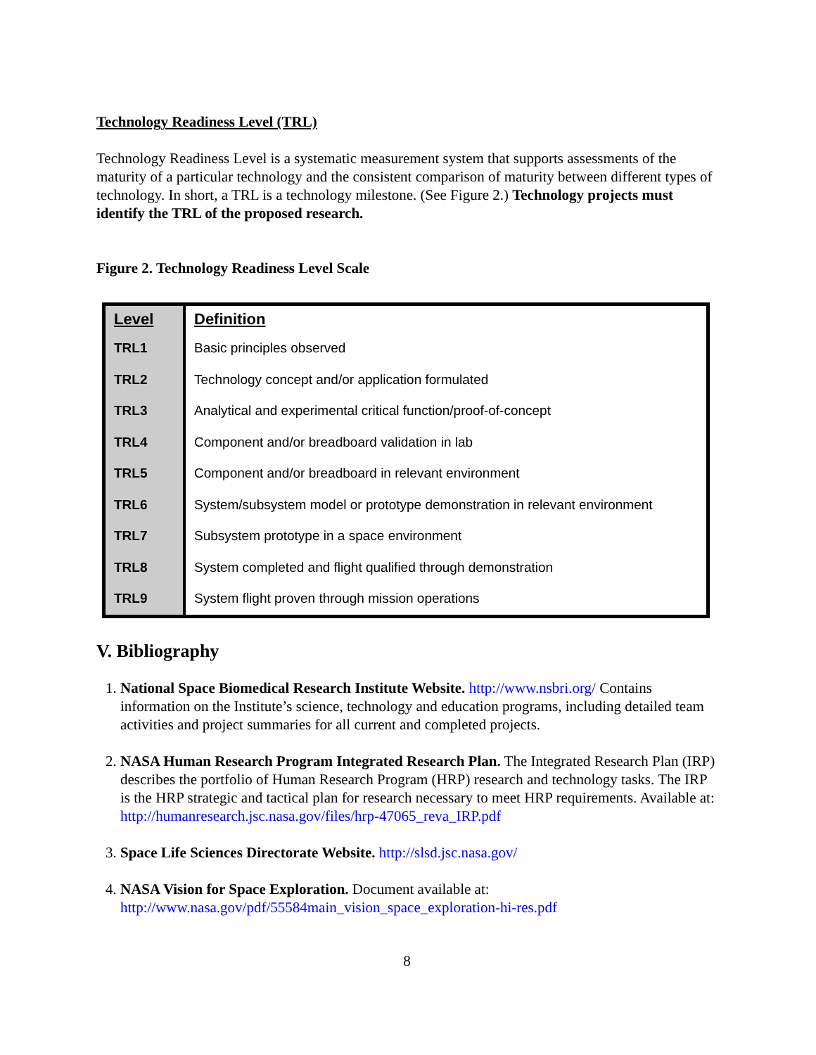Technology Readiness Level (TRL)
Technology Readiness Level is a systematic measurement system that supports assessments of the maturity of a particular technology and the consistent comparison of maturity between different types of technology. In short, a TRL is a technology milestone. (See Figure 2.) Technology projects must identify the TRL of the proposed research.
Figure 2. Technology Readiness Level Scale
| Level | Definition |
| --- | --- |
| TRL1 | Basic principles observed |
| TRL2 | Technology concept and/or application formulated |
| TRL3 | Analytical and experimental critical function/proof-of-concept |
| TRL4 | Component and/or breadboard validation in lab |
| TRL5 | Component and/or breadboard in relevant environment |
| TRL6 | System/subsystem model or prototype demonstration in relevant environment |
| TRL7 | Subsystem prototype in a space environment |
| TRL8 | System completed and flight qualified through demonstration |
| TRL9 | System flight proven through mission operations |
V. Bibliography
1. National Space Biomedical Research Institute Website. http://www.nsbri.org/ Contains information on the Institute’s science, technology and education programs, including detailed team activities and project summaries for all current and completed projects.
2. NASA Human Research Program Integrated Research Plan. The Integrated Research Plan (IRP) describes the portfolio of Human Research Program (HRP) research and technology tasks. The IRP is the HRP strategic and tactical plan for research necessary to meet HRP requirements. Available at:
http://humanresearch.jsc.nasa.gov/files/hrp-47065_reva_IRP.pdf
3. Space Life Sciences Directorate Website. http://slsd.jsc.nasa.gov/
4. NASA Vision for Space Exploration. Document available at:
http://www.nasa.gov/pdf/55584main_vision_space_exploration-hi-res.pdf
8